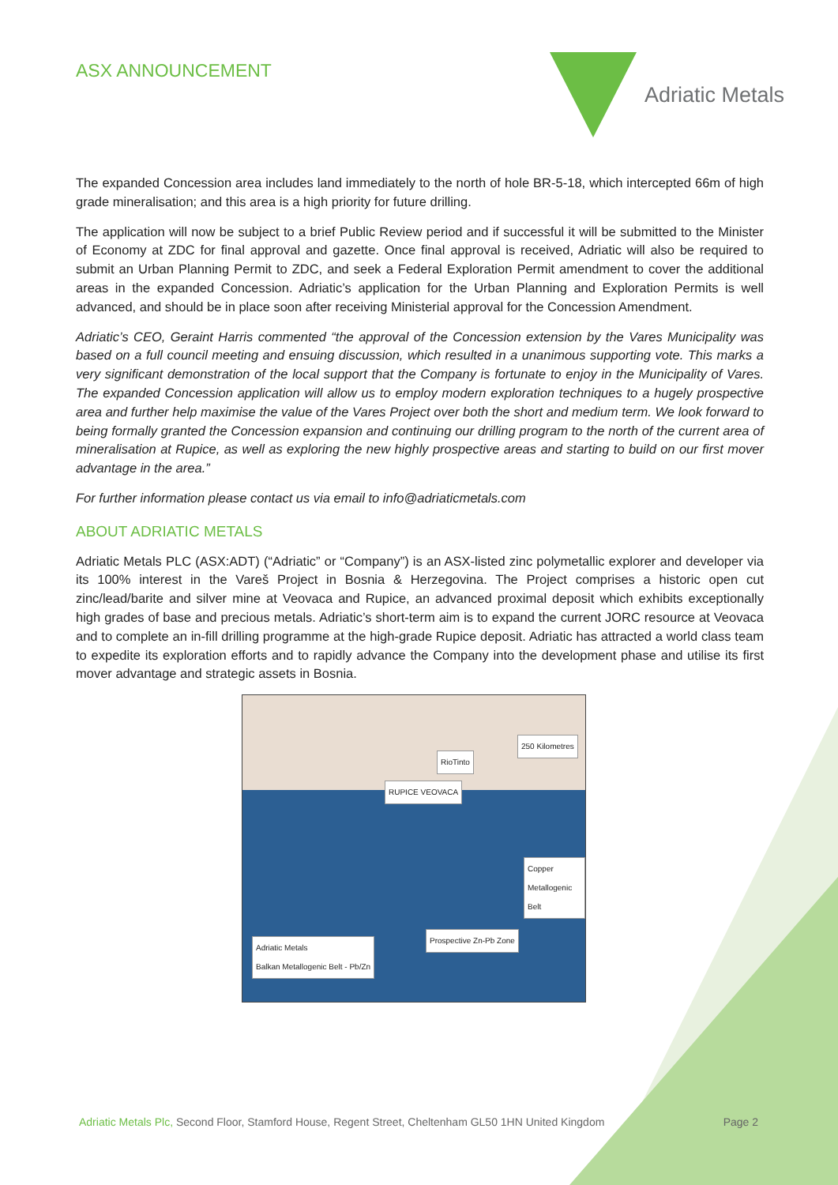ASX ANNOUNCEMENT
Adriatic Metals
The expanded Concession area includes land immediately to the north of hole BR-5-18, which intercepted 66m of high grade mineralisation; and this area is a high priority for future drilling.
The application will now be subject to a brief Public Review period and if successful it will be submitted to the Minister of Economy at ZDC for final approval and gazette. Once final approval is received, Adriatic will also be required to submit an Urban Planning Permit to ZDC, and seek a Federal Exploration Permit amendment to cover the additional areas in the expanded Concession. Adriatic’s application for the Urban Planning and Exploration Permits is well advanced, and should be in place soon after receiving Ministerial approval for the Concession Amendment.
Adriatic’s CEO, Geraint Harris commented “the approval of the Concession extension by the Vares Municipality was based on a full council meeting and ensuing discussion, which resulted in a unanimous supporting vote. This marks a very significant demonstration of the local support that the Company is fortunate to enjoy in the Municipality of Vares. The expanded Concession application will allow us to employ modern exploration techniques to a hugely prospective area and further help maximise the value of the Vares Project over both the short and medium term. We look forward to being formally granted the Concession expansion and continuing our drilling program to the north of the current area of mineralisation at Rupice, as well as exploring the new highly prospective areas and starting to build on our first mover advantage in the area.”
For further information please contact us via email to info@adriaticmetals.com
ABOUT ADRIATIC METALS
Adriatic Metals PLC (ASX:ADT) (“Adriatic” or “Company”) is an ASX-listed zinc polymetallic explorer and developer via its 100% interest in the Vareš Project in Bosnia & Herzegovina. The Project comprises a historic open cut zinc/lead/barite and silver mine at Veovaca and Rupice, an advanced proximal deposit which exhibits exceptionally high grades of base and precious metals. Adriatic’s short-term aim is to expand the current JORC resource at Veovaca and to complete an in-fill drilling programme at the high-grade Rupice deposit. Adriatic has attracted a world class team to expedite its exploration efforts and to rapidly advance the Company into the development phase and utilise its first mover advantage and strategic assets in Bosnia.
RioTinto
RUPICE VEOVACA
250 Kilometres
Copper Metallogenic Belt
Prospective Zn-Pb Zone
Adriatic Metals
Balkan Metallogenic Belt - Pb/Zn
Adriatic Metals Plc, Second Floor, Stamford House, Regent Street, Cheltenham GL50 1HN United Kingdom
Page 2